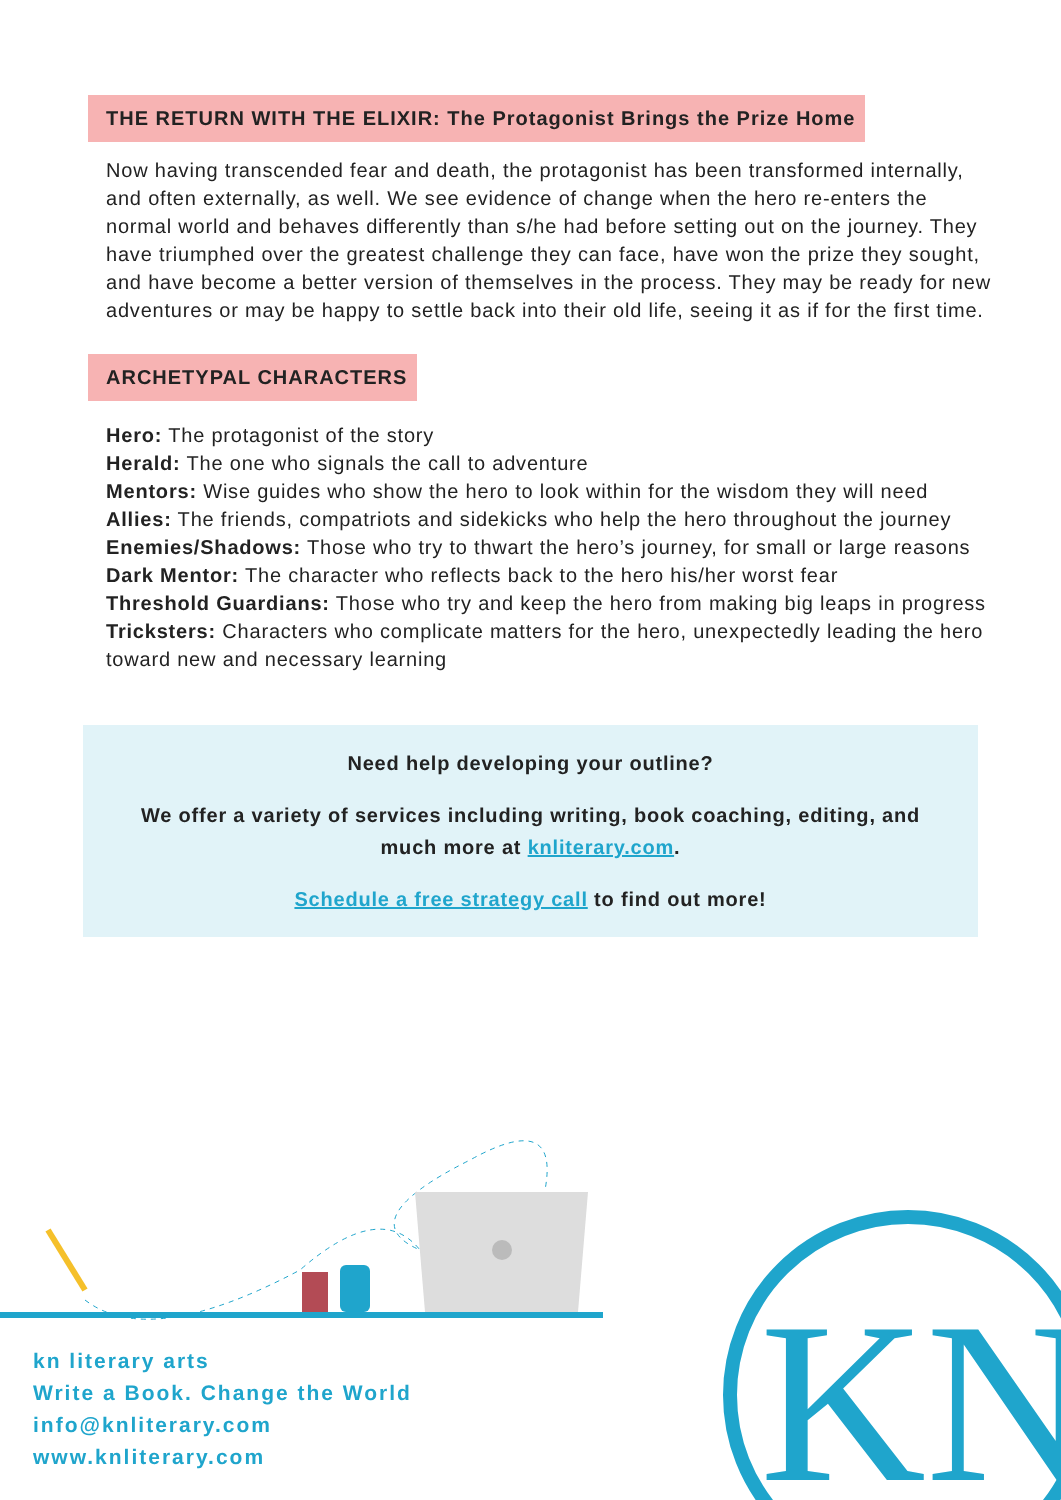THE RETURN WITH THE ELIXIR: The Protagonist Brings the Prize Home
Now having transcended fear and death, the protagonist has been transformed internally, and often externally, as well. We see evidence of change when the hero re-enters the normal world and behaves differently than s/he had before setting out on the journey. They have triumphed over the greatest challenge they can face, have won the prize they sought, and have become a better version of themselves in the process. They may be ready for new adventures or may be happy to settle back into their old life, seeing it as if for the first time.
ARCHETYPAL CHARACTERS
Hero: The protagonist of the story
Herald: The one who signals the call to adventure
Mentors: Wise guides who show the hero to look within for the wisdom they will need
Allies: The friends, compatriots and sidekicks who help the hero throughout the journey
Enemies/Shadows: Those who try to thwart the hero’s journey, for small or large reasons
Dark Mentor: The character who reflects back to the hero his/her worst fear
Threshold Guardians: Those who try and keep the hero from making big leaps in progress
Tricksters: Characters who complicate matters for the hero, unexpectedly leading the hero toward new and necessary learning
Need help developing your outline?
We offer a variety of services including writing, book coaching, editing, and much more at knliterary.com.
Schedule a free strategy call to find out more!
KN
kn literary arts
Write a Book. Change the World
info@knliterary.com
www.knliterary.com